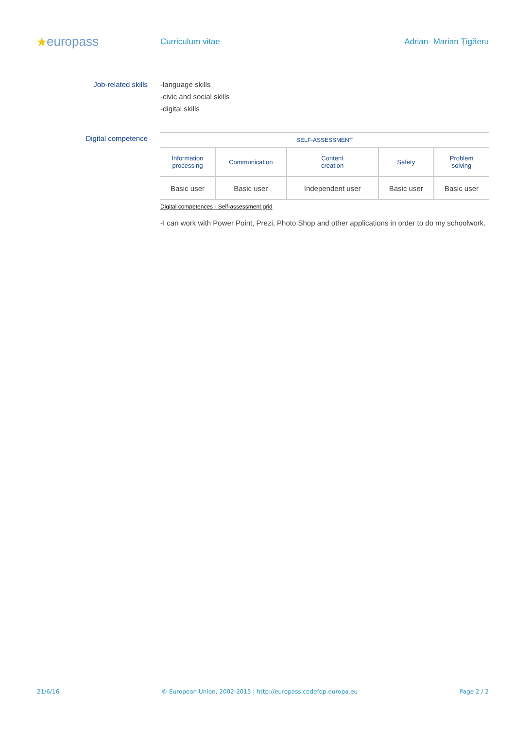★europass
Curriculum vitae Adrian- Marian Țigăeru
Job-related skills -language skills
-civic and social skills
-digital skills
Digital competence
| SELF-ASSESSMENT | | | | |
| --- | --- | --- | --- | --- |
| Information processing | Communication | Content creation | Safety | Problem solving |
| Basic user | Basic user | Independent user | Basic user | Basic user |
Digital competences - Self-assessment grid
-I can work with Power Point, Prezi, Photo Shop and other applications in order to do my schoolwork.
21/6/16 © European Union, 2002-2015 | http://europass.cedefop.europa.eu Page 2 / 2